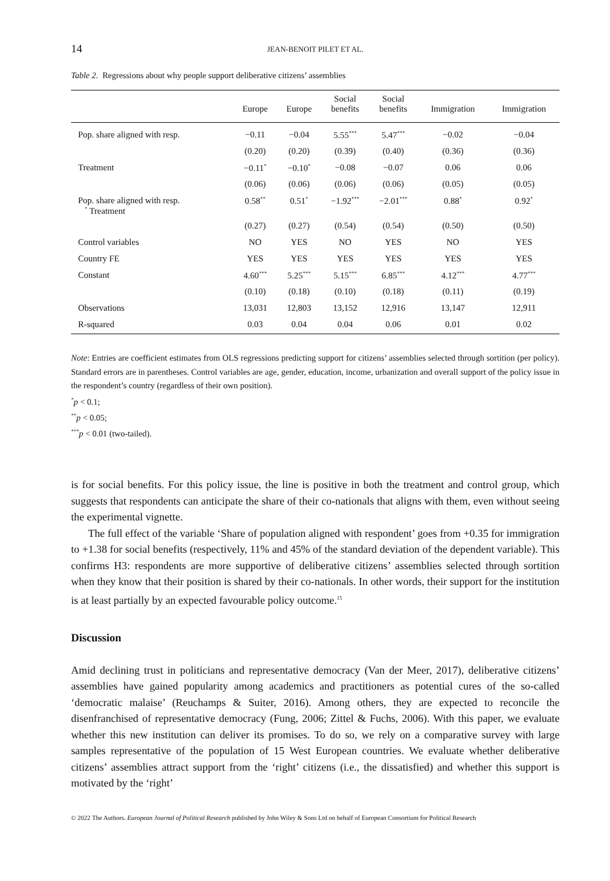14 JEAN-BENOIT PILET ET AL.
Table 2. Regressions about why people support deliberative citizens’ assemblies
| | Europe | Europe | Social benefits | Social benefits | Immigration | Immigration |
| --- | --- | --- | --- | --- | --- | --- |
| Pop. share aligned with resp. | −0.11 | −0.04 | 5.55<sup>***</sup> | 5.47<sup>***</sup> | −0.02 | −0.04 |
| | (0.20) | (0.20) | (0.39) | (0.40) | (0.36) | (0.36) |
| Treatment | −0.11<sup>*</sup> | −0.10<sup>*</sup> | −0.08 | −0.07 | 0.06 | 0.06 |
| | (0.06) | (0.06) | (0.06) | (0.06) | (0.05) | (0.05) |
| Pop. share aligned with resp. <sup>*</sup> Treatment | 0.58<sup>**</sup> | 0.51<sup>*</sup> | −1.92<sup>***</sup> | −2.01<sup>***</sup> | 0.88<sup>*</sup> | 0.92<sup>*</sup> |
| | (0.27) | (0.27) | (0.54) | (0.54) | (0.50) | (0.50) |
| Control variables | NO | YES | NO | YES | NO | YES |
| Country FE | YES | YES | YES | YES | YES | YES |
| Constant | 4.60<sup>***</sup> | 5.25<sup>***</sup> | 5.15<sup>***</sup> | 6.85<sup>***</sup> | 4.12<sup>***</sup> | 4.77<sup>***</sup> |
| | (0.10) | (0.18) | (0.10) | (0.18) | (0.11) | (0.19) |
| Observations | 13,031 | 12,803 | 13,152 | 12,916 | 13,147 | 12,911 |
| R-squared | 0.03 | 0.04 | 0.04 | 0.06 | 0.01 | 0.02 |
Note: Entries are coefficient estimates from OLS regressions predicting support for citizens’ assemblies selected through sortition (per policy). Standard errors are in parentheses. Control variables are age, gender, education, income, urbanization and overall support of the policy issue in the respondent’s country (regardless of their own position).
<sup>*</sup> p < 0.1;
<sup>**</sup> p < 0.05;
<sup>***</sup> p < 0.01 (two-tailed).
is for social benefits. For this policy issue, the line is positive in both the treatment and control group, which suggests that respondents can anticipate the share of their co-nationals that aligns with them, even without seeing the experimental vignette.
The full effect of the variable ‘Share of population aligned with respondent’ goes from +0.35 for immigration to +1.38 for social benefits (respectively, 11% and 45% of the standard deviation of the dependent variable). This confirms H3: respondents are more supportive of deliberative citizens’ assemblies selected through sortition when they know that their position is shared by their co-nationals. In other words, their support for the institution is at least partially by an expected favourable policy outcome.<sup>15</sup>
Discussion
Amid declining trust in politicians and representative democracy (Van der Meer, 2017), deliberative citizens’ assemblies have gained popularity among academics and practitioners as potential cures of the so-called ‘democratic malaise’ (Reuchamps & Suiter, 2016). Among others, they are expected to reconcile the disenfranchised of representative democracy (Fung, 2006; Zittel & Fuchs, 2006). With this paper, we evaluate whether this new institution can deliver its promises. To do so, we rely on a comparative survey with large samples representative of the population of 15 West European countries. We evaluate whether deliberative citizens’ assemblies attract support from the ‘right’ citizens (i.e., the dissatisfied) and whether this support is motivated by the ‘right’
© 2022 The Authors. European Journal of Political Research published by John Wiley & Sons Ltd on behalf of European Consortium for Political Research